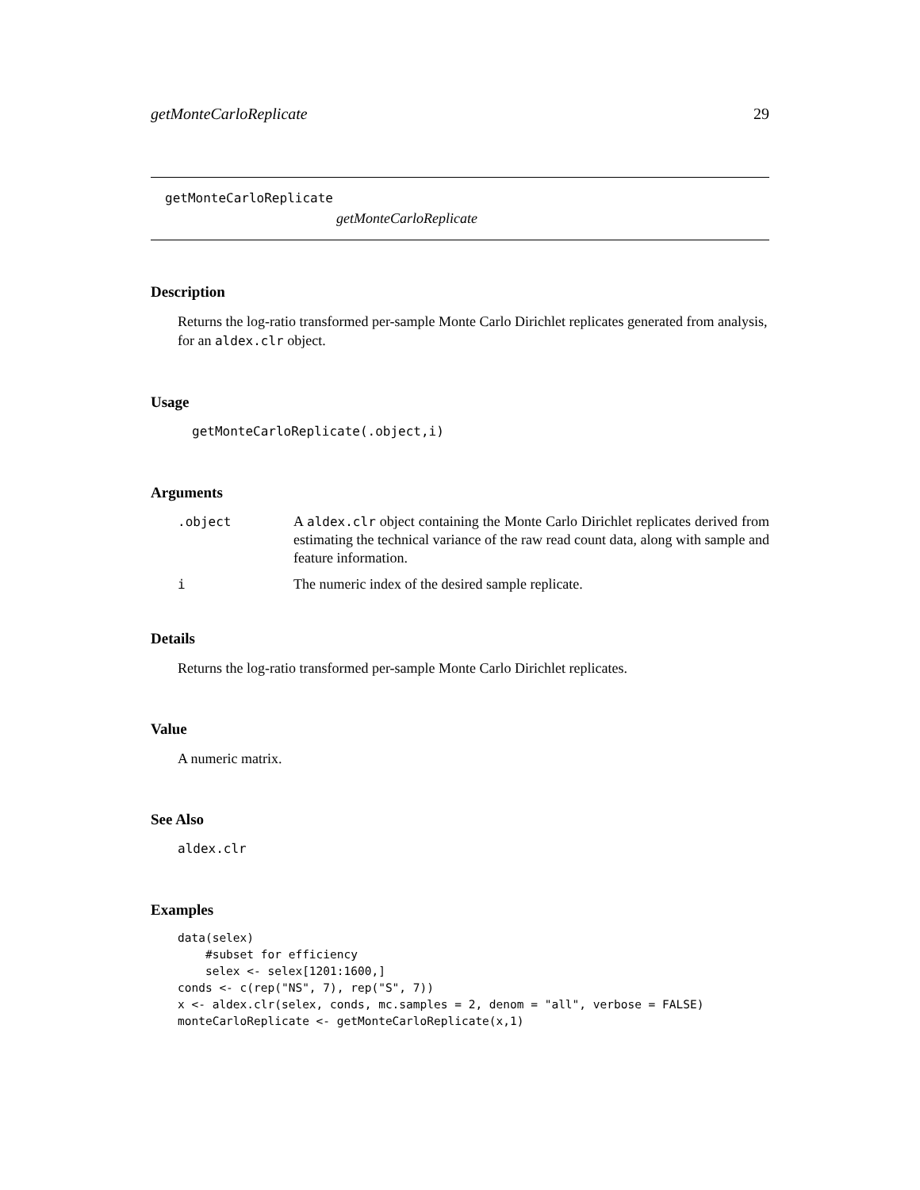getMonteCarloReplicate 29
getMonteCarloReplicate
getMonteCarloReplicate
Description
Returns the log-ratio transformed per-sample Monte Carlo Dirichlet replicates generated from analysis, for an aldex.clr object.
Usage
getMonteCarloReplicate(.object,i)
Arguments
| .object | A aldex.clr object containing the Monte Carlo Dirichlet replicates derived from estimating the technical variance of the raw read count data, along with sample and feature information. |
| i | The numeric index of the desired sample replicate. |
Details
Returns the log-ratio transformed per-sample Monte Carlo Dirichlet replicates.
Value
A numeric matrix.
See Also
aldex.clr
Examples
data(selex)
    #subset for efficiency
    selex <- selex[1201:1600,]
conds <- c(rep("NS", 7), rep("S", 7))
x <- aldex.clr(selex, conds, mc.samples = 2, denom = "all", verbose = FALSE)
monteCarloReplicate <- getMonteCarloReplicate(x,1)